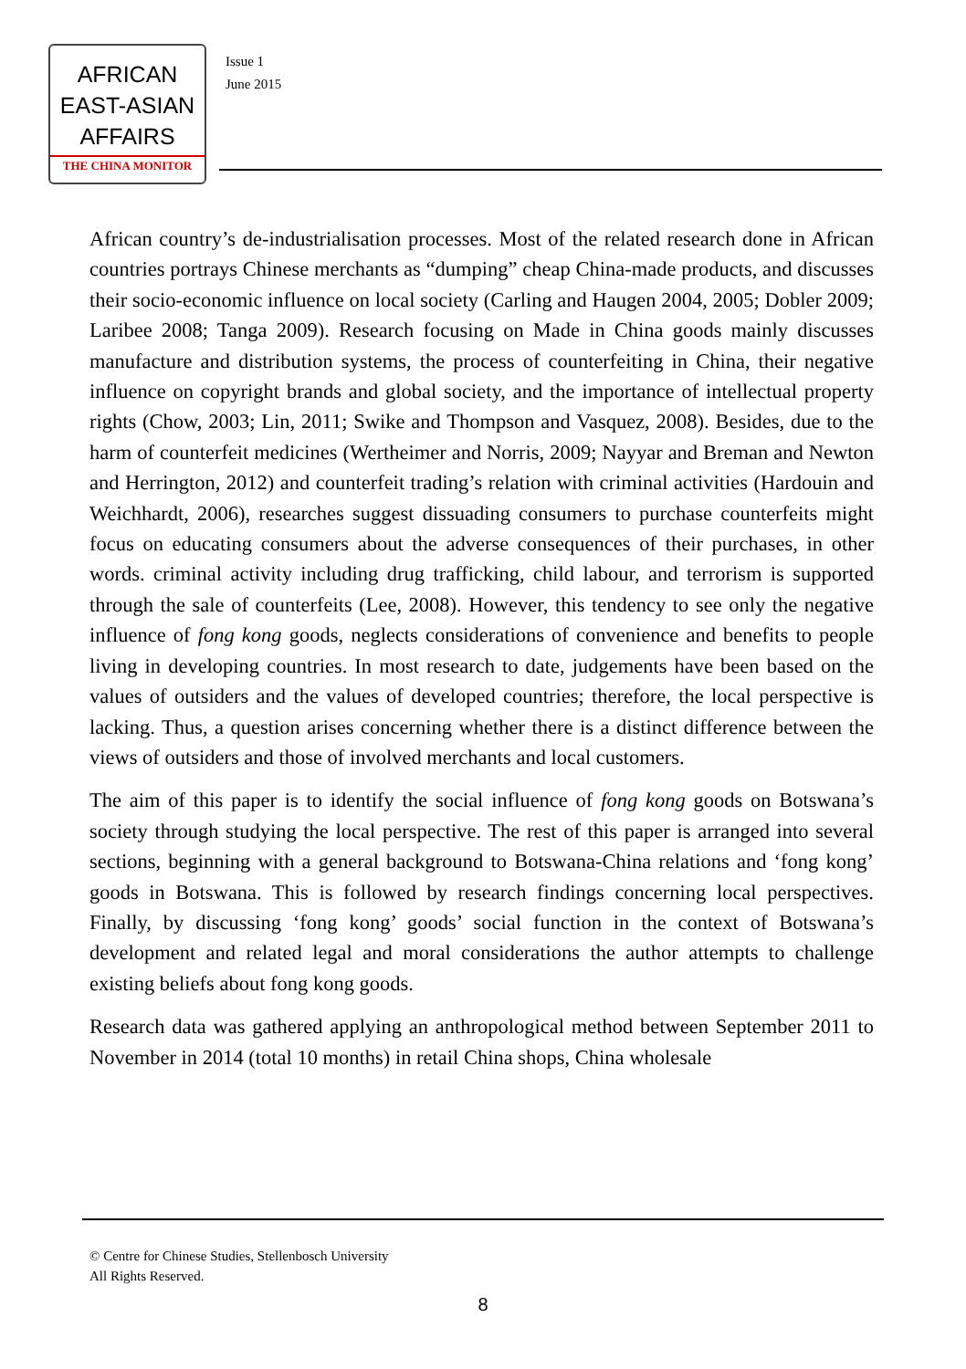AFRICAN
EAST-ASIAN
AFFAIRS
THE CHINA MONITOR
Issue 1
June 2015
African country’s de-industrialisation processes. Most of the related research done in African countries portrays Chinese merchants as “dumping” cheap China-made products, and discusses their socio-economic influence on local society (Carling and Haugen 2004, 2005; Dobler 2009; Laribee 2008; Tanga 2009). Research focusing on Made in China goods mainly discusses manufacture and distribution systems, the process of counterfeiting in China, their negative influence on copyright brands and global society, and the importance of intellectual property rights (Chow, 2003; Lin, 2011; Swike and Thompson and Vasquez, 2008). Besides, due to the harm of counterfeit medicines (Wertheimer and Norris, 2009; Nayyar and Breman and Newton and Herrington, 2012) and counterfeit trading’s relation with criminal activities (Hardouin and Weichhardt, 2006), researches suggest dissuading consumers to purchase counterfeits might focus on educating consumers about the adverse consequences of their purchases, in other words. criminal activity including drug trafficking, child labour, and terrorism is supported through the sale of counterfeits (Lee, 2008). However, this tendency to see only the negative influence of fong kong goods, neglects considerations of convenience and benefits to people living in developing countries. In most research to date, judgements have been based on the values of outsiders and the values of developed countries; therefore, the local perspective is lacking. Thus, a question arises concerning whether there is a distinct difference between the views of outsiders and those of involved merchants and local customers.
The aim of this paper is to identify the social influence of fong kong goods on Botswana’s society through studying the local perspective. The rest of this paper is arranged into several sections, beginning with a general background to Botswana-China relations and ‘fong kong’ goods in Botswana. This is followed by research findings concerning local perspectives. Finally, by discussing ‘fong kong’ goods’ social function in the context of Botswana’s development and related legal and moral considerations the author attempts to challenge existing beliefs about fong kong goods.
Research data was gathered applying an anthropological method between September 2011 to November in 2014 (total 10 months) in retail China shops, China wholesale
© Centre for Chinese Studies, Stellenbosch University
All Rights Reserved.
8